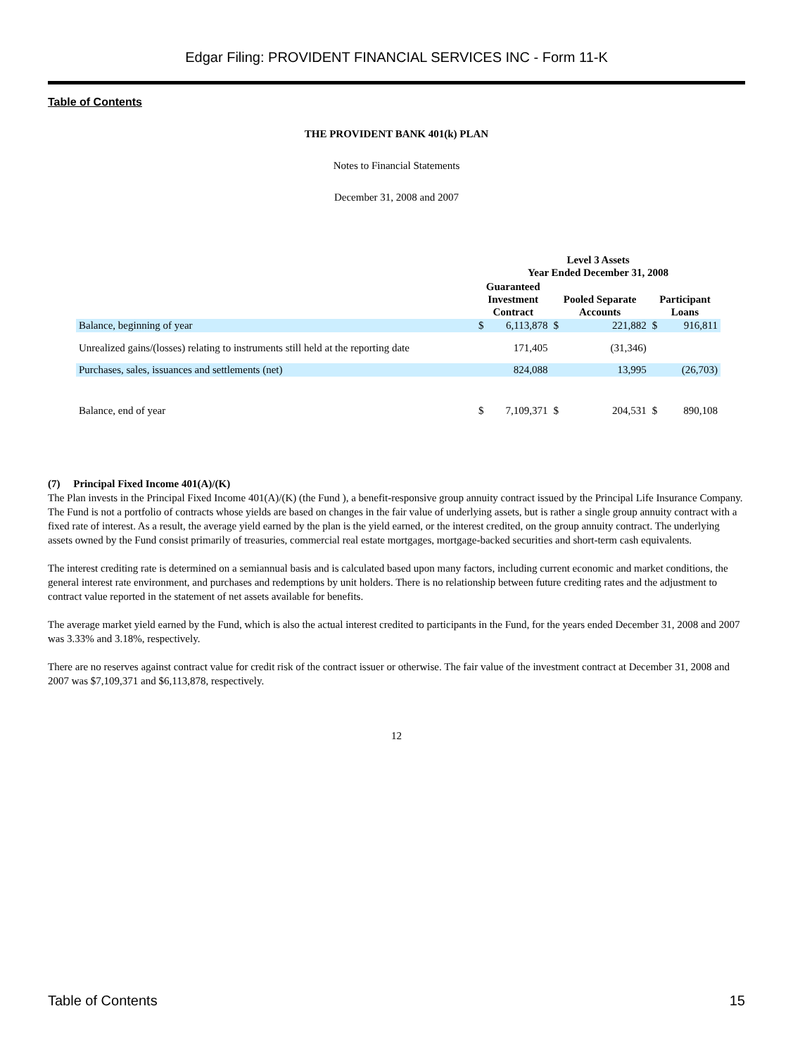Edgar Filing: PROVIDENT FINANCIAL SERVICES INC - Form 11-K
Table of Contents
THE PROVIDENT BANK 401(k) PLAN
Notes to Financial Statements
December 31, 2008 and 2007
| | Level 3 Assets Year Ended December 31, 2008 | | | | | |
| --- | --- | --- | --- | --- | --- | --- |
| | Guaranteed Investment Contract | | Pooled Separate Accounts | | Participant Loans | |
| Balance, beginning of year | $ | 6,113,878 | $ | 221,882 | $ | 916,811 |
| Unrealized gains/(losses) relating to instruments still held at the reporting date | | 171,405 | | (31,346) | | |
| Purchases, sales, issuances and settlements (net) | | 824,088 | | 13,995 | | (26,703) |
| Balance, end of year | $ | 7,109,371 | $ | 204,531 | $ | 890,108 |
(7) Principal Fixed Income 401(A)/(K)
The Plan invests in the Principal Fixed Income 401(A)/(K) (the Fund ), a benefit-responsive group annuity contract issued by the Principal Life Insurance Company. The Fund is not a portfolio of contracts whose yields are based on changes in the fair value of underlying assets, but is rather a single group annuity contract with a fixed rate of interest. As a result, the average yield earned by the plan is the yield earned, or the interest credited, on the group annuity contract. The underlying assets owned by the Fund consist primarily of treasuries, commercial real estate mortgages, mortgage-backed securities and short-term cash equivalents.
The interest crediting rate is determined on a semiannual basis and is calculated based upon many factors, including current economic and market conditions, the general interest rate environment, and purchases and redemptions by unit holders. There is no relationship between future crediting rates and the adjustment to contract value reported in the statement of net assets available for benefits.
The average market yield earned by the Fund, which is also the actual interest credited to participants in the Fund, for the years ended December 31, 2008 and 2007 was 3.33% and 3.18%, respectively.
There are no reserves against contract value for credit risk of the contract issuer or otherwise. The fair value of the investment contract at December 31, 2008 and 2007 was $7,109,371 and $6,113,878, respectively.
12
Table of Contents 15